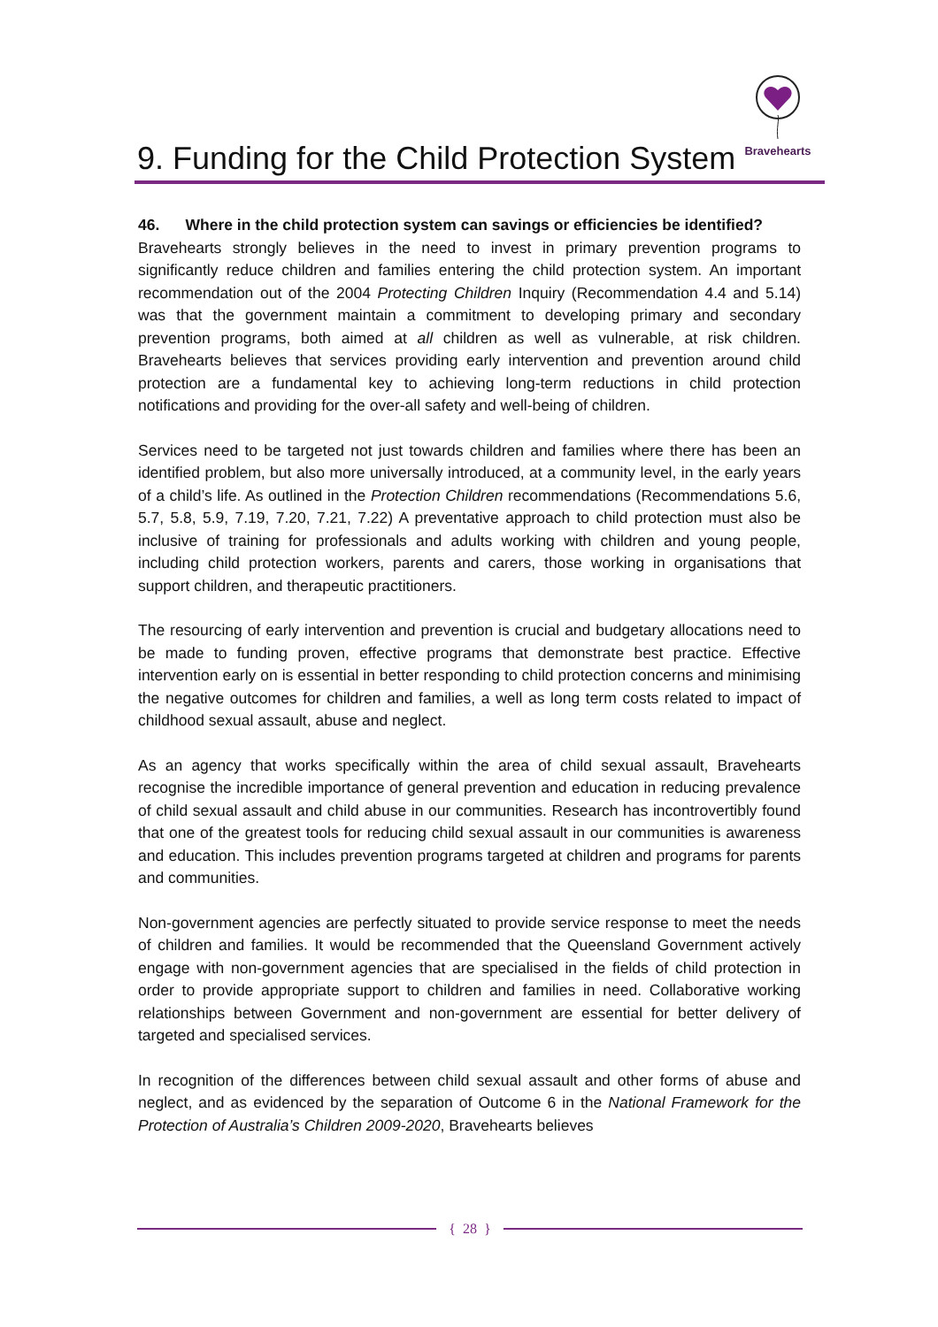9. Funding for the Child Protection System
Bravehearts
46. Where in the child protection system can savings or efficiencies be identified?
Bravehearts strongly believes in the need to invest in primary prevention programs to significantly reduce children and families entering the child protection system. An important recommendation out of the 2004 Protecting Children Inquiry (Recommendation 4.4 and 5.14) was that the government maintain a commitment to developing primary and secondary prevention programs, both aimed at all children as well as vulnerable, at risk children. Bravehearts believes that services providing early intervention and prevention around child protection are a fundamental key to achieving long-term reductions in child protection notifications and providing for the over-all safety and well-being of children.
Services need to be targeted not just towards children and families where there has been an identified problem, but also more universally introduced, at a community level, in the early years of a child’s life. As outlined in the Protection Children recommendations (Recommendations 5.6, 5.7, 5.8, 5.9, 7.19, 7.20, 7.21, 7.22) A preventative approach to child protection must also be inclusive of training for professionals and adults working with children and young people, including child protection workers, parents and carers, those working in organisations that support children, and therapeutic practitioners.
The resourcing of early intervention and prevention is crucial and budgetary allocations need to be made to funding proven, effective programs that demonstrate best practice. Effective intervention early on is essential in better responding to child protection concerns and minimising the negative outcomes for children and families, a well as long term costs related to impact of childhood sexual assault, abuse and neglect.
As an agency that works specifically within the area of child sexual assault, Bravehearts recognise the incredible importance of general prevention and education in reducing prevalence of child sexual assault and child abuse in our communities. Research has incontrovertibly found that one of the greatest tools for reducing child sexual assault in our communities is awareness and education. This includes prevention programs targeted at children and programs for parents and communities.
Non-government agencies are perfectly situated to provide service response to meet the needs of children and families. It would be recommended that the Queensland Government actively engage with non-government agencies that are specialised in the fields of child protection in order to provide appropriate support to children and families in need. Collaborative working relationships between Government and non-government are essential for better delivery of targeted and specialised services.
In recognition of the differences between child sexual assault and other forms of abuse and neglect, and as evidenced by the separation of Outcome 6 in the National Framework for the Protection of Australia’s Children 2009-2020, Bravehearts believes
{ 28 }